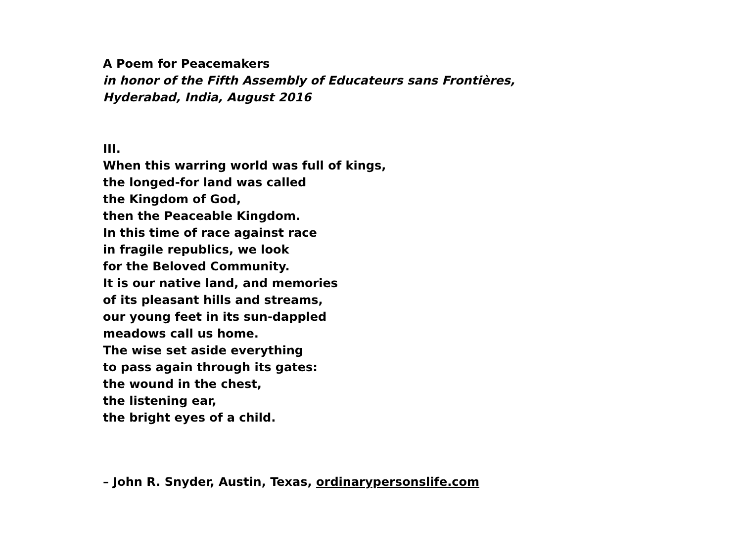A Poem for Peacemakers
in honor of the Fifth Assembly of Educateurs sans Frontières,
Hyderabad, India, August 2016
III.
When this warring world was full of kings,
the longed-for land was called
the Kingdom of God,
then the Peaceable Kingdom.
In this time of race against race
in fragile republics, we look
for the Beloved Community.
It is our native land, and memories
of its pleasant hills and streams,
our young feet in its sun-dappled
meadows call us home.
The wise set aside everything
to pass again through its gates:
the wound in the chest,
the listening ear,
the bright eyes of a child.
– John R. Snyder, Austin, Texas, ordinarypersonslife.com